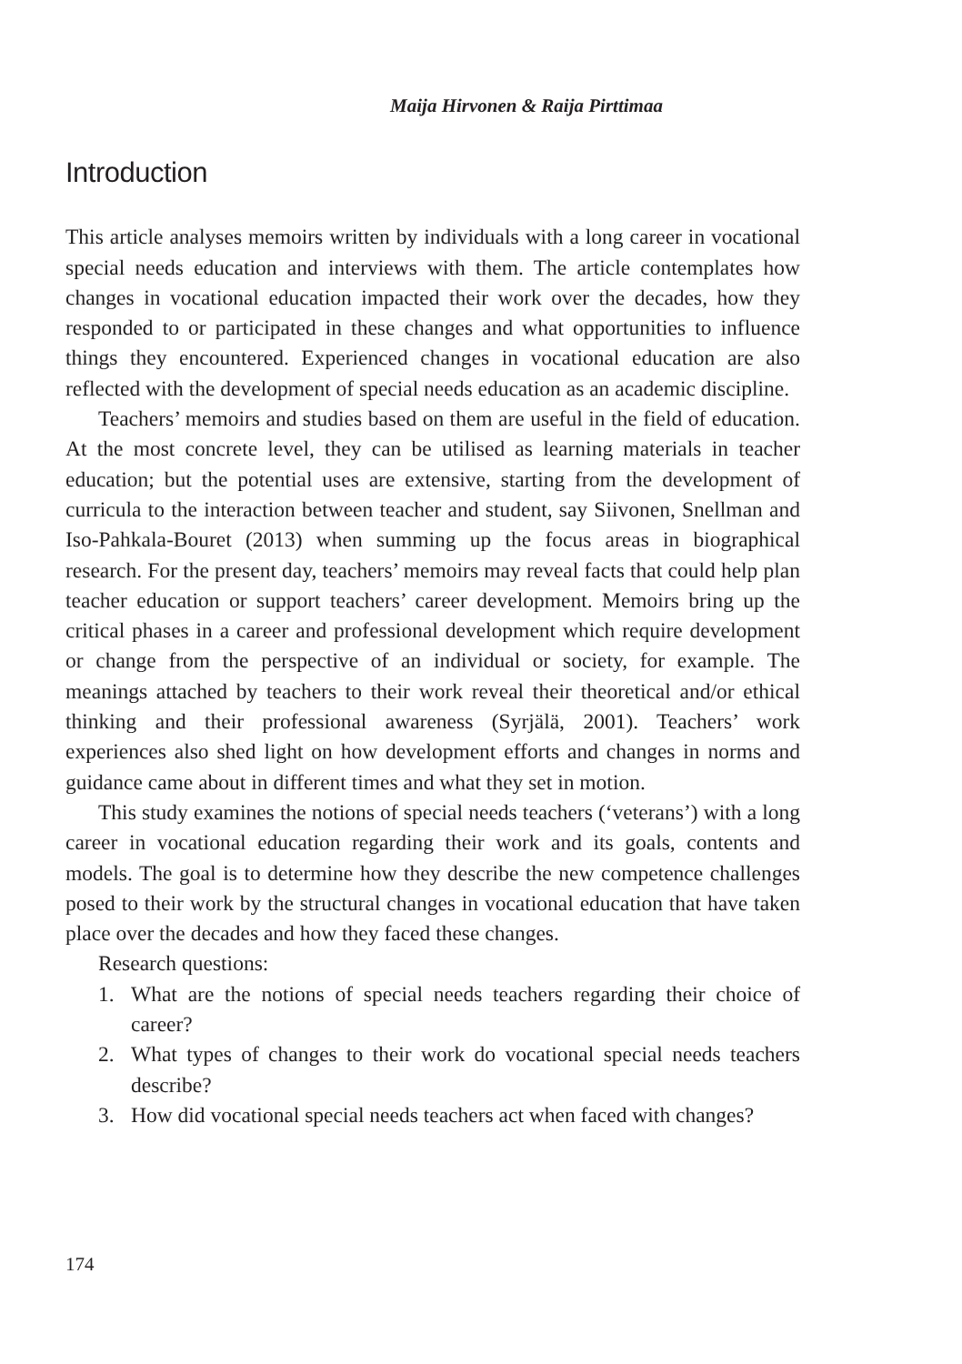Maija Hirvonen & Raija Pirttimaa
Introduction
This article analyses memoirs written by individuals with a long career in vocational special needs education and interviews with them. The article contemplates how changes in vocational education impacted their work over the decades, how they responded to or participated in these changes and what opportunities to influence things they encountered. Experienced changes in vocational education are also reflected with the development of special needs education as an academic discipline.
Teachers’ memoirs and studies based on them are useful in the field of education. At the most concrete level, they can be utilised as learning materials in teacher education; but the potential uses are extensive, starting from the development of curricula to the interaction between teacher and student, say Siivonen, Snellman and Iso-Pahkala-Bouret (2013) when summing up the focus areas in biographical research. For the present day, teachers’ memoirs may reveal facts that could help plan teacher education or support teachers’ career development. Memoirs bring up the critical phases in a career and professional development which require development or change from the perspective of an individual or society, for example. The meanings attached by teachers to their work reveal their theoretical and/or ethical thinking and their professional awareness (Syrjälä, 2001). Teachers’ work experiences also shed light on how development efforts and changes in norms and guidance came about in different times and what they set in motion.
This study examines the notions of special needs teachers (‘veterans’) with a long career in vocational education regarding their work and its goals, contents and models. The goal is to determine how they describe the new competence challenges posed to their work by the structural changes in vocational education that have taken place over the decades and how they faced these changes.
Research questions:
1. What are the notions of special needs teachers regarding their choice of career?
2. What types of changes to their work do vocational special needs teachers describe?
3. How did vocational special needs teachers act when faced with changes?
174